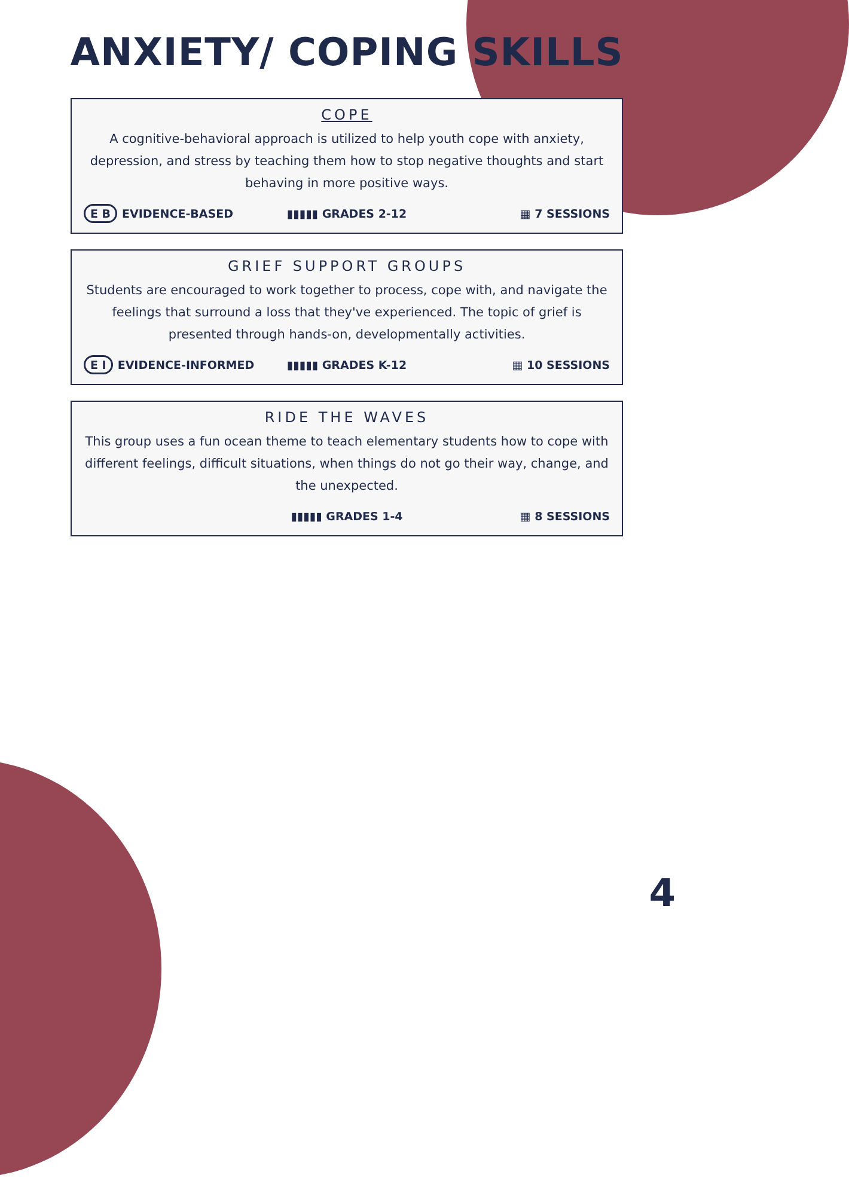ANXIETY/ COPING SKILLS
COPE
A cognitive-behavioral approach is utilized to help youth cope with anxiety, depression, and stress by teaching them how to stop negative thoughts and start behaving in more positive ways.
E B EVIDENCE-BASED ▮▮▮▮▮ GRADES 2-12 ▦ 7 SESSIONS
GRIEF SUPPORT GROUPS
Students are encouraged to work together to process, cope with, and navigate the feelings that surround a loss that they've experienced. The topic of grief is presented through hands-on, developmentally activities.
E I EVIDENCE-INFORMED ▮▮▮▮▮ GRADES K-12 ▦ 10 SESSIONS
RIDE THE WAVES
This group uses a fun ocean theme to teach elementary students how to cope with different feelings, difficult situations, when things do not go their way, change, and the unexpected.
▮▮▮▮▮ GRADES 1-4 ▦ 8 SESSIONS
4